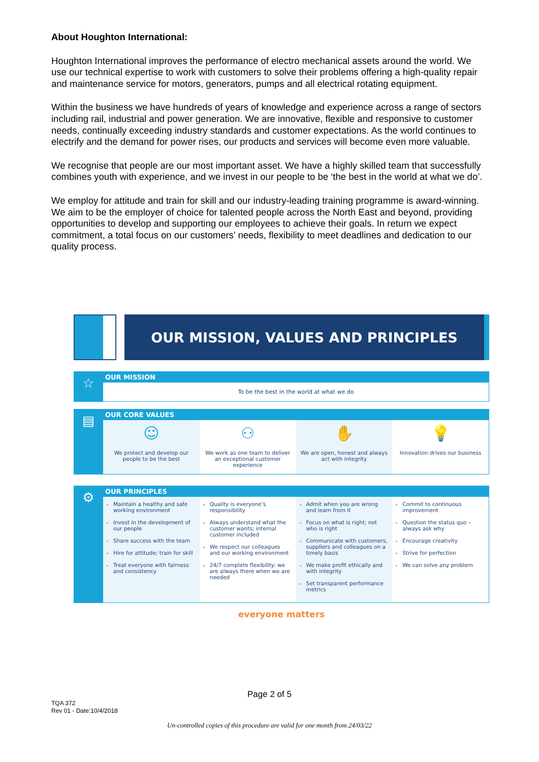About Houghton International:
Houghton International improves the performance of electro mechanical assets around the world. We use our technical expertise to work with customers to solve their problems offering a high-quality repair and maintenance service for motors, generators, pumps and all electrical rotating equipment.
Within the business we have hundreds of years of knowledge and experience across a range of sectors including rail, industrial and power generation. We are innovative, flexible and responsive to customer needs, continually exceeding industry standards and customer expectations. As the world continues to electrify and the demand for power rises, our products and services will become even more valuable.
We recognise that people are our most important asset. We have a highly skilled team that successfully combines youth with experience, and we invest in our people to be ‘the best in the world at what we do’.
We employ for attitude and train for skill and our industry-leading training programme is award-winning. We aim to be the employer of choice for talented people across the North East and beyond, providing opportunities to develop and supporting our employees to achieve their goals. In return we expect commitment, a total focus on our customers’ needs, flexibility to meet deadlines and dedication to our quality process.
OUR MISSION, VALUES AND PRINCIPLES
☆
OUR MISSION
To be the best in the world at what we do
▤
OUR CORE VALUES
☺
We protect and develop our people to be the best
⚇
We work as one team to deliver an exceptional customer experience
✋
We are open, honest and always act with integrity
💡
Innovation drives our business
⚙
OUR PRINCIPLES
Maintain a healthy and safe working environment
Invest in the development of our people
Share success with the team
Hire for attitude; train for skill
Treat everyone with fairness and consistency
Quality is everyone’s responsibility
Always understand what the customer wants; internal customer included
We respect our colleagues and our working environment
24/7 complete flexibility: we are always there when we are needed
Admit when you are wrong and learn from it
Focus on what is right; not who is right
Communicate with customers, suppliers and colleagues on a timely basis
We make profit ethically and with integrity
Set transparent performance metrics
Commit to continuous improvement
Question the status quo – always ask why
Encourage creativity
Strive for perfection
We can solve any problem
everyone matters
Page 2 of 5
TQA 372
Rev 01 - Date:10/4/2018
Un-controlled copies of this procedure are valid for one month from 24/03/22